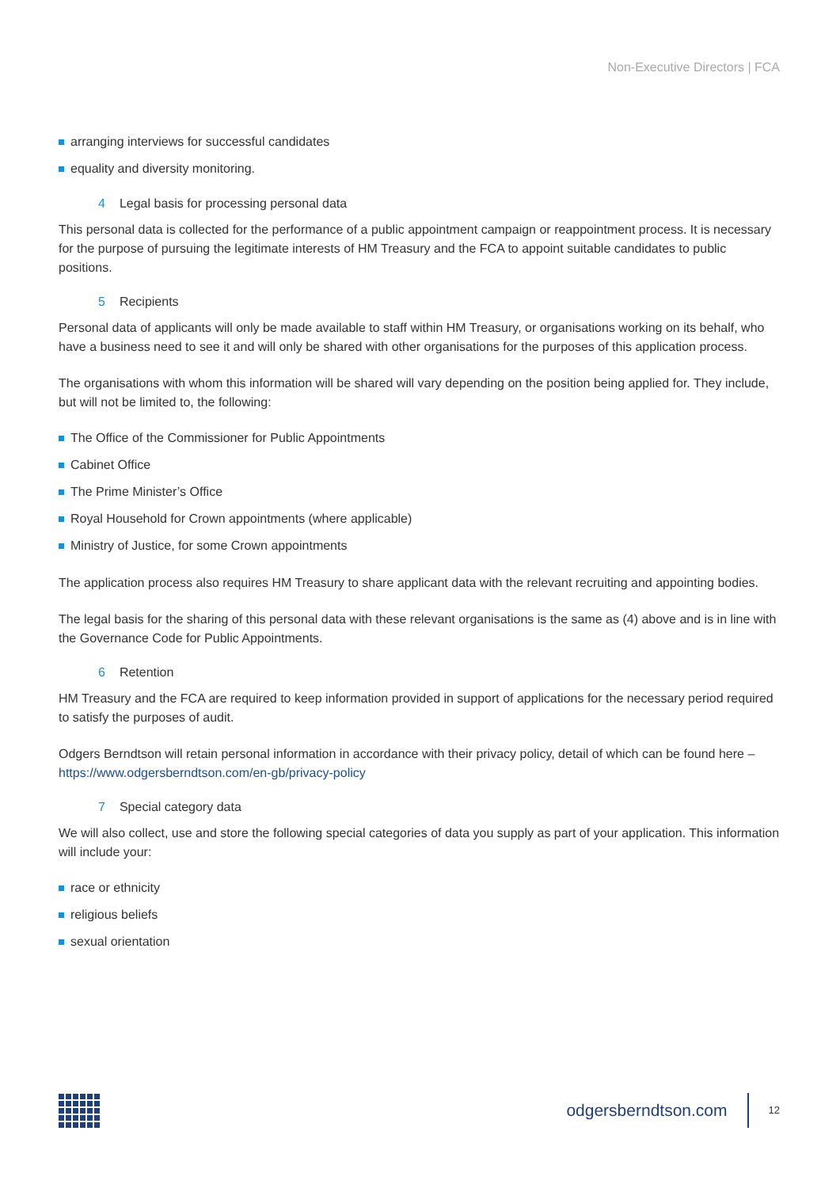Non-Executive Directors | FCA
arranging interviews for successful candidates
equality and diversity monitoring.
4 Legal basis for processing personal data
This personal data is collected for the performance of a public appointment campaign or reappointment process. It is necessary for the purpose of pursuing the legitimate interests of HM Treasury and the FCA to appoint suitable candidates to public positions.
5 Recipients
Personal data of applicants will only be made available to staff within HM Treasury, or organisations working on its behalf, who have a business need to see it and will only be shared with other organisations for the purposes of this application process.
The organisations with whom this information will be shared will vary depending on the position being applied for. They include, but will not be limited to, the following:
The Office of the Commissioner for Public Appointments
Cabinet Office
The Prime Minister’s Office
Royal Household for Crown appointments (where applicable)
Ministry of Justice, for some Crown appointments
The application process also requires HM Treasury to share applicant data with the relevant recruiting and appointing bodies.
The legal basis for the sharing of this personal data with these relevant organisations is the same as (4) above and is in line with the Governance Code for Public Appointments.
6 Retention
HM Treasury and the FCA are required to keep information provided in support of applications for the necessary period required to satisfy the purposes of audit.
Odgers Berndtson will retain personal information in accordance with their privacy policy, detail of which can be found here – https://www.odgersberndtson.com/en-gb/privacy-policy
7 Special category data
We will also collect, use and store the following special categories of data you supply as part of your application. This information will include your:
race or ethnicity
religious beliefs
sexual orientation
odgersberndtson.com 12